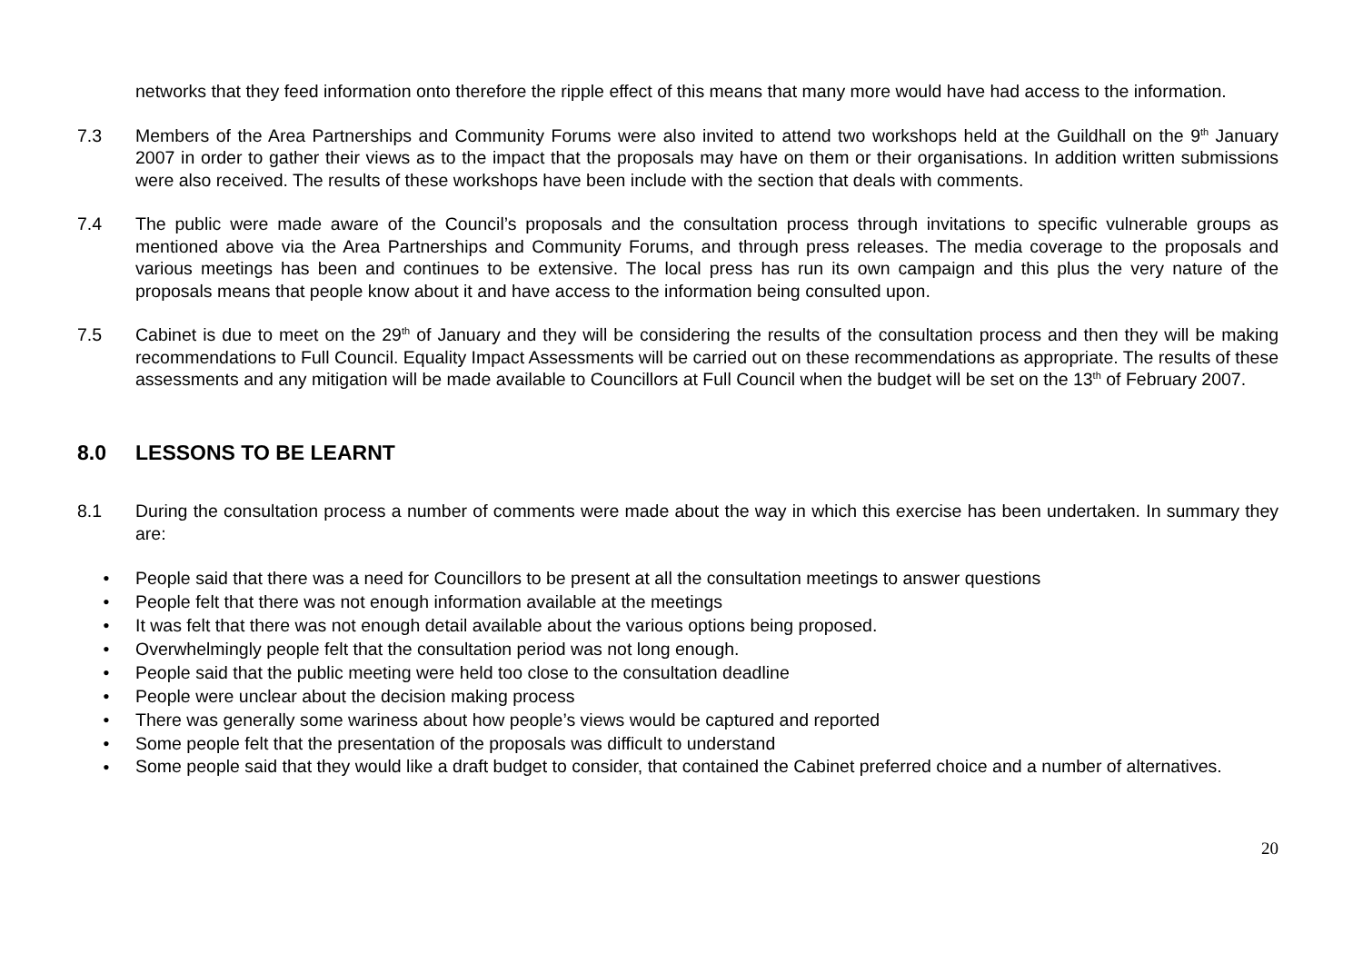networks that they feed information onto therefore the ripple effect of this means that many more would have had access to the information.
7.3 Members of the Area Partnerships and Community Forums were also invited to attend two workshops held at the Guildhall on the 9<sup>th</sup> January 2007 in order to gather their views as to the impact that the proposals may have on them or their organisations. In addition written submissions were also received. The results of these workshops have been include with the section that deals with comments.
7.4 The public were made aware of the Council’s proposals and the consultation process through invitations to specific vulnerable groups as mentioned above via the Area Partnerships and Community Forums, and through press releases. The media coverage to the proposals and various meetings has been and continues to be extensive. The local press has run its own campaign and this plus the very nature of the proposals means that people know about it and have access to the information being consulted upon.
7.5 Cabinet is due to meet on the 29<sup>th</sup> of January and they will be considering the results of the consultation process and then they will be making recommendations to Full Council. Equality Impact Assessments will be carried out on these recommendations as appropriate. The results of these assessments and any mitigation will be made available to Councillors at Full Council when the budget will be set on the 13<sup>th</sup> of February 2007.
8.0 LESSONS TO BE LEARNT
8.1 During the consultation process a number of comments were made about the way in which this exercise has been undertaken. In summary they are:
• People said that there was a need for Councillors to be present at all the consultation meetings to answer questions
• People felt that there was not enough information available at the meetings
• It was felt that there was not enough detail available about the various options being proposed.
• Overwhelmingly people felt that the consultation period was not long enough.
• People said that the public meeting were held too close to the consultation deadline
• People were unclear about the decision making process
• There was generally some wariness about how people’s views would be captured and reported
• Some people felt that the presentation of the proposals was difficult to understand
• Some people said that they would like a draft budget to consider, that contained the Cabinet preferred choice and a number of alternatives.
20